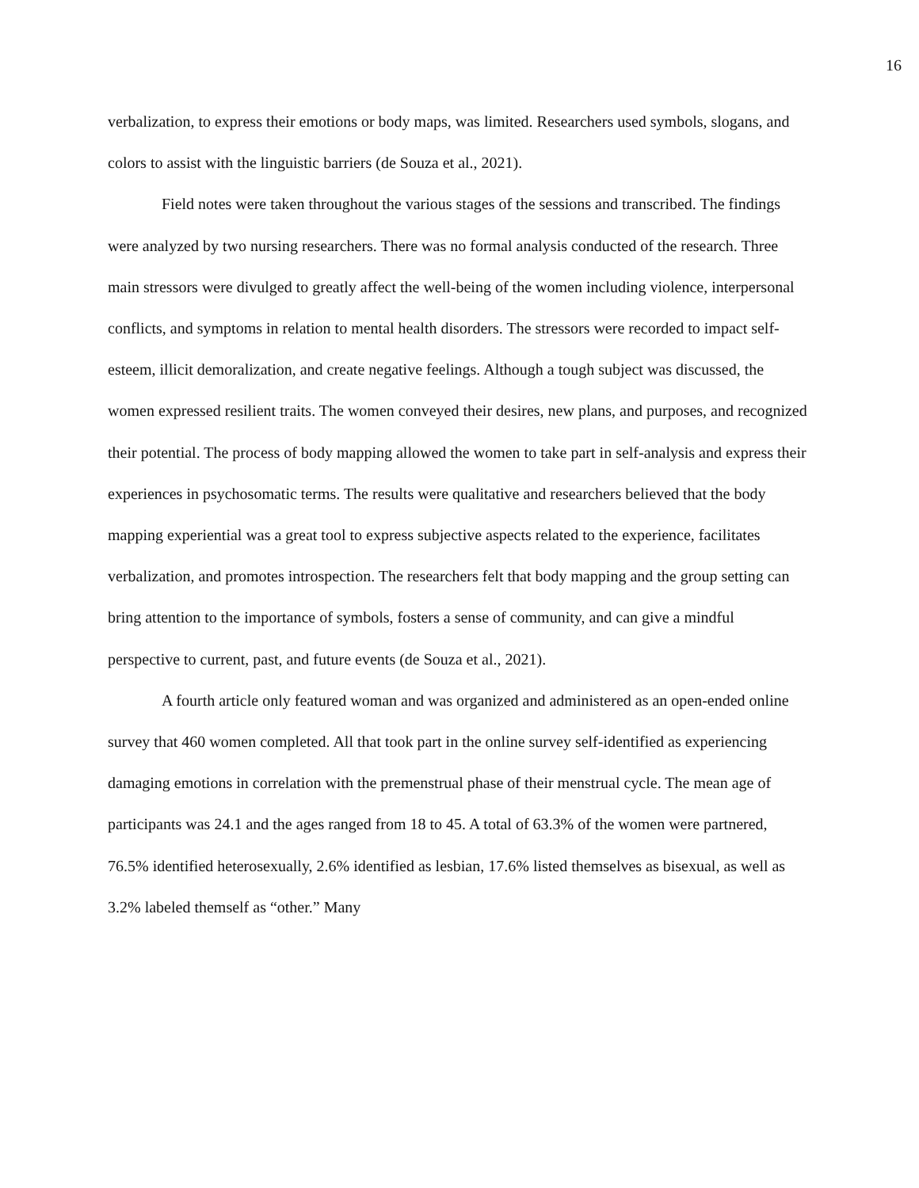16
verbalization, to express their emotions or body maps, was limited. Researchers used symbols, slogans, and colors to assist with the linguistic barriers (de Souza et al., 2021).
Field notes were taken throughout the various stages of the sessions and transcribed. The findings were analyzed by two nursing researchers. There was no formal analysis conducted of the research. Three main stressors were divulged to greatly affect the well-being of the women including violence, interpersonal conflicts, and symptoms in relation to mental health disorders. The stressors were recorded to impact self-esteem, illicit demoralization, and create negative feelings. Although a tough subject was discussed, the women expressed resilient traits. The women conveyed their desires, new plans, and purposes, and recognized their potential. The process of body mapping allowed the women to take part in self-analysis and express their experiences in psychosomatic terms. The results were qualitative and researchers believed that the body mapping experiential was a great tool to express subjective aspects related to the experience, facilitates verbalization, and promotes introspection. The researchers felt that body mapping and the group setting can bring attention to the importance of symbols, fosters a sense of community, and can give a mindful perspective to current, past, and future events (de Souza et al., 2021).
A fourth article only featured woman and was organized and administered as an open-ended online survey that 460 women completed. All that took part in the online survey self-identified as experiencing damaging emotions in correlation with the premenstrual phase of their menstrual cycle. The mean age of participants was 24.1 and the ages ranged from 18 to 45. A total of 63.3% of the women were partnered, 76.5% identified heterosexually, 2.6% identified as lesbian, 17.6% listed themselves as bisexual, as well as 3.2% labeled themself as “other.” Many